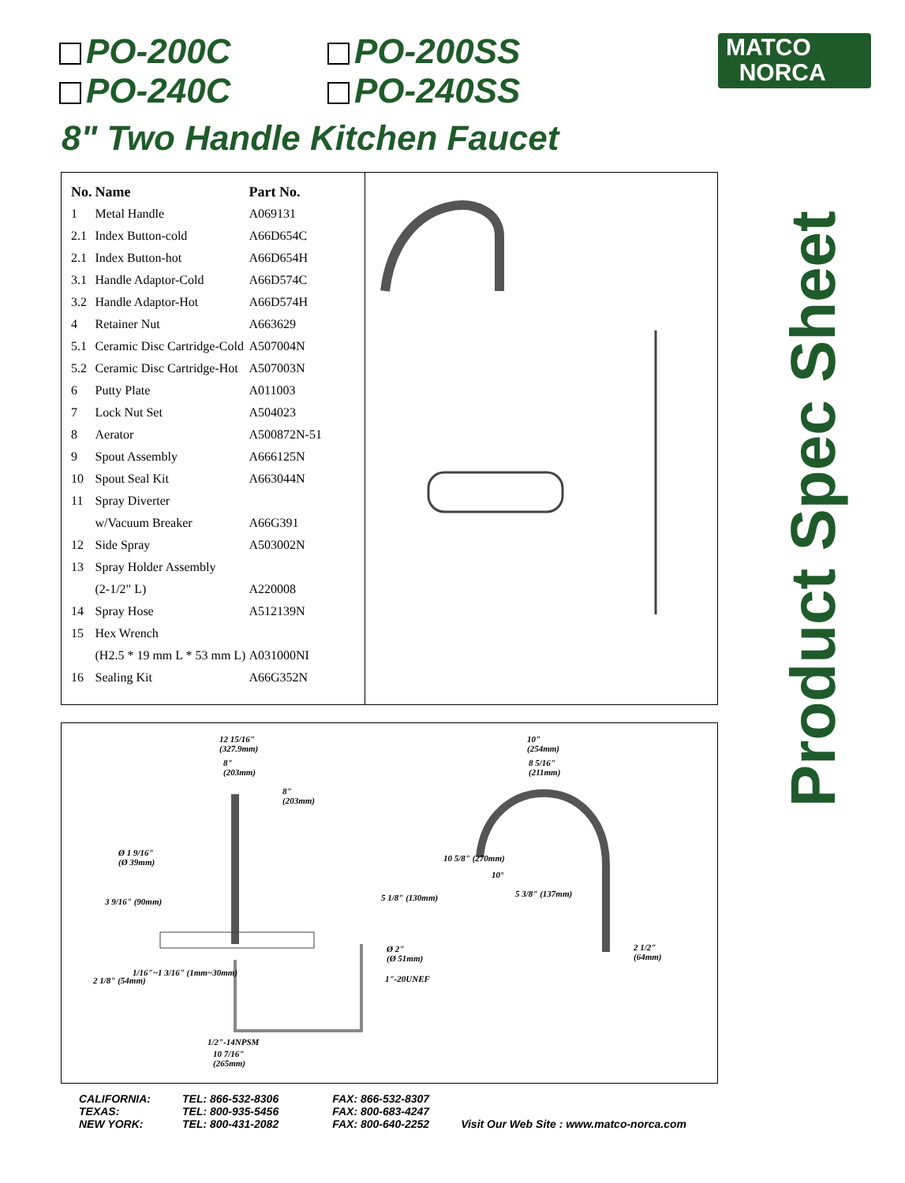PO-200C PO-200SS
PO-240C PO-240SS
MATCO
NORCA
8" Two Handle Kitchen Faucet
Product Spec Sheet
| No. | Name | Part No. |
| --- | --- | --- |
| 1 | Metal Handle | A069131 |
| 2.1 | Index Button-cold | A66D654C |
| 2.1 | Index Button-hot | A66D654H |
| 3.1 | Handle Adaptor-Cold | A66D574C |
| 3.2 | Handle Adaptor-Hot | A66D574H |
| 4 | Retainer Nut | A663629 |
| 5.1 | Ceramic Disc Cartridge-Cold | A507004N |
| 5.2 | Ceramic Disc Cartridge-Hot | A507003N |
| 6 | Putty Plate | A011003 |
| 7 | Lock Nut Set | A504023 |
| 8 | Aerator | A500872N-51 |
| 9 | Spout Assembly | A666125N |
| 10 | Spout Seal Kit | A663044N |
| 11 | Spray Diverter | |
| | w/Vacuum Breaker | A66G391 |
| 12 | Side Spray | A503002N |
| 13 | Spray Holder Assembly | |
| | (2-1/2" L) | A220008 |
| 14 | Spray Hose | A512139N |
| 15 | Hex Wrench | |
| | (H2.5 * 19 mm L * 53 mm L) | A031000NI |
| 16 | Sealing Kit | A66G352N |
12 15/16"
(327.9mm)
8"
(203mm)
8"
(203mm)
Ø 1 9/16"
(Ø 39mm)
3 9/16" (90mm)
2 1/8" (54mm)
1/16"~1 3/16" (1mm~30mm)
5 1/8" (130mm)
Ø 2"
(Ø 51mm)
1"-20UNEF
1/2"-14NPSM
10 7/16"
(265mm)
10"
(254mm)
8 5/16"
(211mm)
10 5/8" (270mm)
10°
5 3/8" (137mm)
2 1/2"
(64mm)
CALIFORNIA:
TEXAS:
NEW YORK:
TEL: 866-532-8306
TEL: 800-935-5456
TEL: 800-431-2082
FAX: 866-532-8307
FAX: 800-683-4247
FAX: 800-640-2252
Visit Our Web Site : www.matco-norca.com